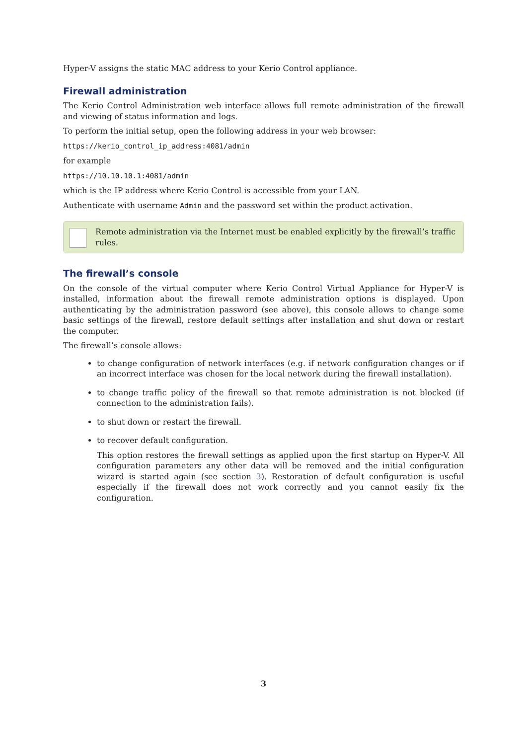Hyper-V assigns the static MAC address to your Kerio Control appliance.
Firewall administration
The Kerio Control Administration web interface allows full remote administration of the firewall and viewing of status information and logs.
To perform the initial setup, open the following address in your web browser:
https://kerio_control_ip_address:4081/admin
for example
https://10.10.10.1:4081/admin
which is the IP address where Kerio Control is accessible from your LAN.
Authenticate with username Admin and the password set within the product activation.
Remote administration via the Internet must be enabled explicitly by the firewall’s traffic rules.
The firewall’s console
On the console of the virtual computer where Kerio Control Virtual Appliance for Hyper-V is installed, information about the firewall remote administration options is displayed. Upon authenticating by the administration password (see above), this console allows to change some basic settings of the firewall, restore default settings after installation and shut down or restart the computer.
The firewall’s console allows:
to change configuration of network interfaces (e.g. if network configuration changes or if an incorrect interface was chosen for the local network during the firewall installation).
to change traffic policy of the firewall so that remote administration is not blocked (if connection to the administration fails).
to shut down or restart the firewall.
to recover default configuration.
This option restores the firewall settings as applied upon the first startup on Hyper-V. All configuration parameters any other data will be removed and the initial configuration wizard is started again (see section 3). Restoration of default configuration is useful especially if the firewall does not work correctly and you cannot easily fix the configuration.
3